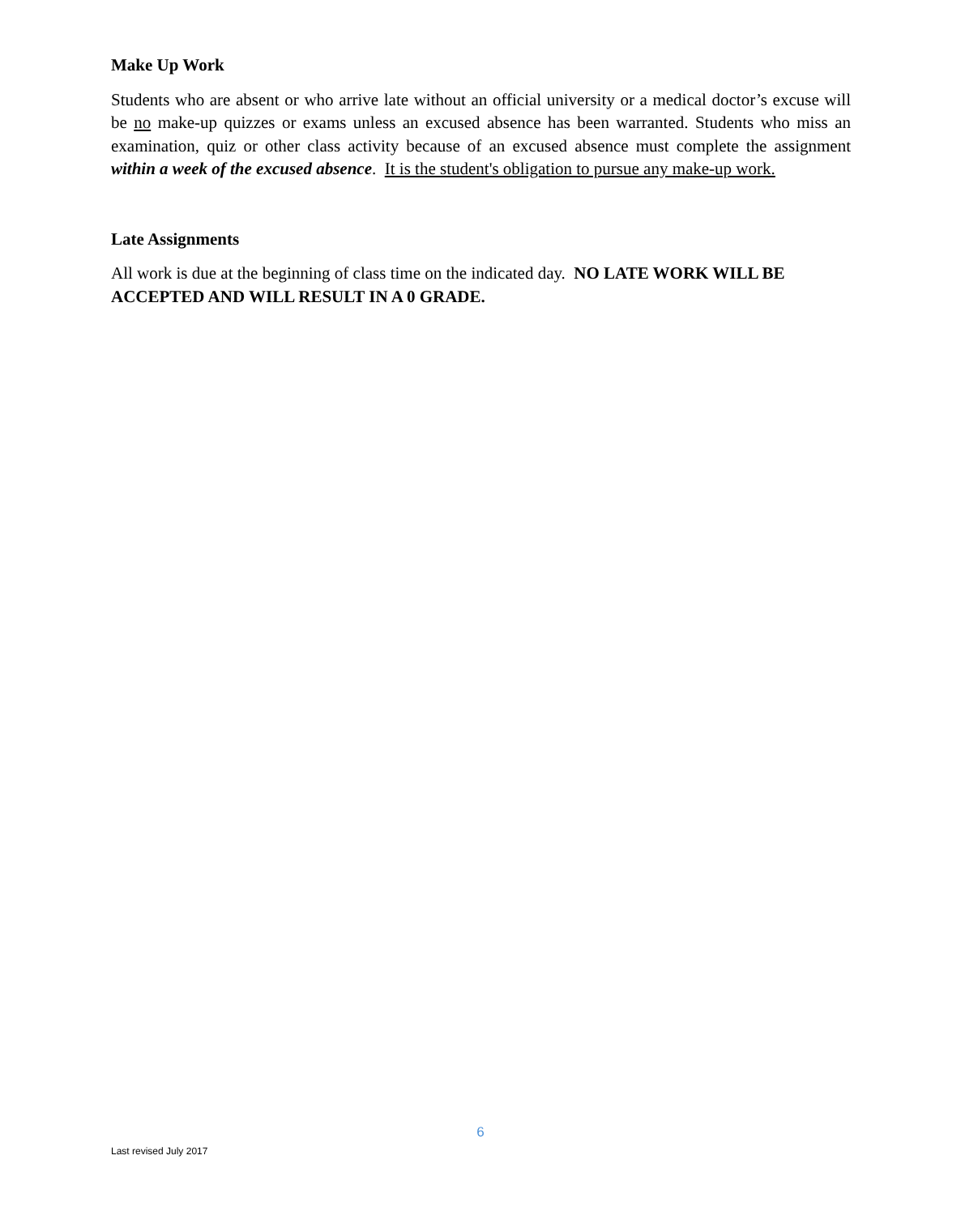Make Up Work
Students who are absent or who arrive late without an official university or a medical doctor’s excuse will be no make-up quizzes or exams unless an excused absence has been warranted. Students who miss an examination, quiz or other class activity because of an excused absence must complete the assignment within a week of the excused absence. It is the student's obligation to pursue any make-up work.
Late Assignments
All work is due at the beginning of class time on the indicated day. NO LATE WORK WILL BE ACCEPTED AND WILL RESULT IN A 0 GRADE.
6
Last revised July 2017